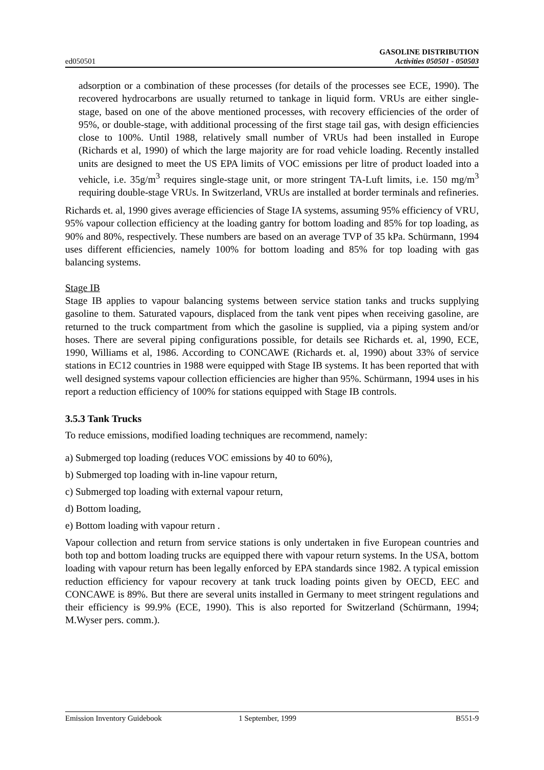ed050501
GASOLINE DISTRIBUTION
Activities 050501 - 050503
adsorption or a combination of these processes (for details of the processes see ECE, 1990). The recovered hydrocarbons are usually returned to tankage in liquid form. VRUs are either single-stage, based on one of the above mentioned processes, with recovery efficiencies of the order of 95%, or double-stage, with additional processing of the first stage tail gas, with design efficiencies close to 100%. Until 1988, relatively small number of VRUs had been installed in Europe (Richards et al, 1990) of which the large majority are for road vehicle loading. Recently installed units are designed to meet the US EPA limits of VOC emissions per litre of product loaded into a vehicle, i.e. 35g/m<sup>3</sup> requires single-stage unit, or more stringent TA-Luft limits, i.e. 150 mg/m<sup>3</sup> requiring double-stage VRUs. In Switzerland, VRUs are installed at border terminals and refineries.
Richards et. al, 1990 gives average efficiencies of Stage IA systems, assuming 95% efficiency of VRU, 95% vapour collection efficiency at the loading gantry for bottom loading and 85% for top loading, as 90% and 80%, respectively. These numbers are based on an average TVP of 35 kPa. Schürmann, 1994 uses different efficiencies, namely 100% for bottom loading and 85% for top loading with gas balancing systems.
Stage IB
Stage IB applies to vapour balancing systems between service station tanks and trucks supplying gasoline to them. Saturated vapours, displaced from the tank vent pipes when receiving gasoline, are returned to the truck compartment from which the gasoline is supplied, via a piping system and/or hoses. There are several piping configurations possible, for details see Richards et. al, 1990, ECE, 1990, Williams et al, 1986. According to CONCAWE (Richards et. al, 1990) about 33% of service stations in EC12 countries in 1988 were equipped with Stage IB systems. It has been reported that with well designed systems vapour collection efficiencies are higher than 95%. Schürmann, 1994 uses in his report a reduction efficiency of 100% for stations equipped with Stage IB controls.
3.5.3 Tank Trucks
To reduce emissions, modified loading techniques are recommend, namely:
a) Submerged top loading (reduces VOC emissions by 40 to 60%),
b) Submerged top loading with in-line vapour return,
c) Submerged top loading with external vapour return,
d) Bottom loading,
e) Bottom loading with vapour return .
Vapour collection and return from service stations is only undertaken in five European countries and both top and bottom loading trucks are equipped there with vapour return systems. In the USA, bottom loading with vapour return has been legally enforced by EPA standards since 1982. A typical emission reduction efficiency for vapour recovery at tank truck loading points given by OECD, EEC and CONCAWE is 89%. But there are several units installed in Germany to meet stringent regulations and their efficiency is 99.9% (ECE, 1990). This is also reported for Switzerland (Schürmann, 1994; M.Wyser pers. comm.).
Emission Inventory Guidebook 1 September, 1999 B551-9